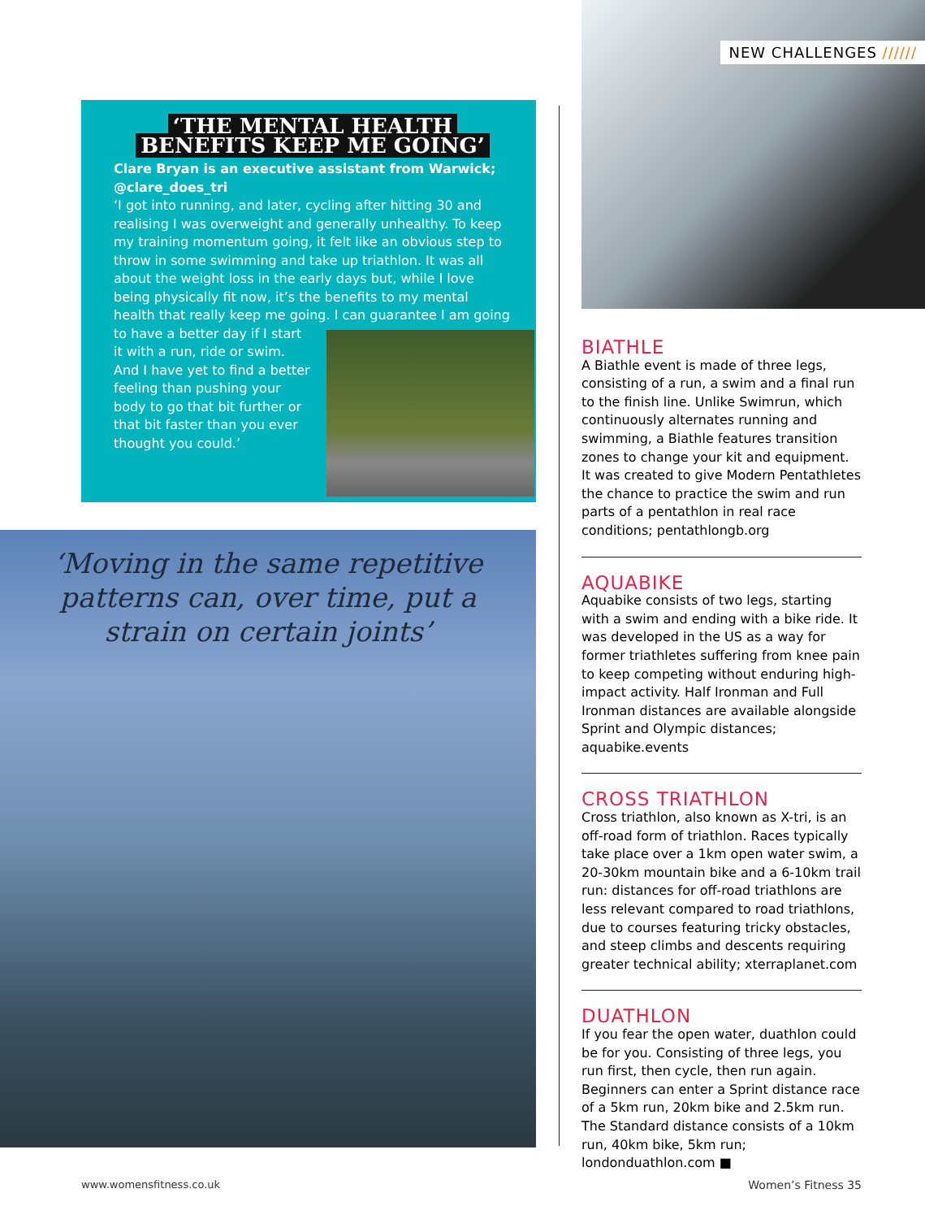‘THE MENTAL HEALTH
BENEFITS KEEP ME GOING’
Clare Bryan is an executive assistant from Warwick; @clare_does_tri
‘I got into running, and later, cycling after hitting 30 and realising I was overweight and generally unhealthy. To keep my training momentum going, it felt like an obvious step to throw in some swimming and take up triathlon. It was all about the weight loss in the early days but, while I love being physically fit now, it’s the benefits to my mental health that really keep me going.
I can guarantee I am going to have a better day if I start it with a run, ride or swim. And I have yet to find a better feeling than pushing your body to go that bit further or that bit faster than you ever thought you could.’
‘Moving in the same repetitive patterns can, over time, put a strain on certain joints’
NEW CHALLENGES //////
BIATHLE
A Biathle event is made of three legs, consisting of a run, a swim and a final run to the finish line. Unlike Swimrun, which continuously alternates running and swimming, a Biathle features transition zones to change your kit and equipment. It was created to give Modern Pentathletes the chance to practice the swim and run parts of a pentathlon in real race conditions; pentathlongb.org
AQUABIKE
Aquabike consists of two legs, starting with a swim and ending with a bike ride. It was developed in the US as a way for former triathletes suffering from knee pain to keep competing without enduring high-impact activity. Half Ironman and Full Ironman distances are available alongside Sprint and Olympic distances; aquabike.events
CROSS TRIATHLON
Cross triathlon, also known as X-tri, is an off-road form of triathlon. Races typically take place over a 1km open water swim, a 20-30km mountain bike and a 6-10km trail run: distances for off-road triathlons are less relevant compared to road triathlons, due to courses featuring tricky obstacles, and steep climbs and descents requiring greater technical ability; xterraplanet.com
DUATHLON
If you fear the open water, duathlon could be for you. Consisting of three legs, you run first, then cycle, then run again. Beginners can enter a Sprint distance race of a 5km run, 20km bike and 2.5km run. The Standard distance consists of a 10km run, 40km bike, 5km run; londonduathlon.com ■
www.womensfitness.co.uk Women’s Fitness 35